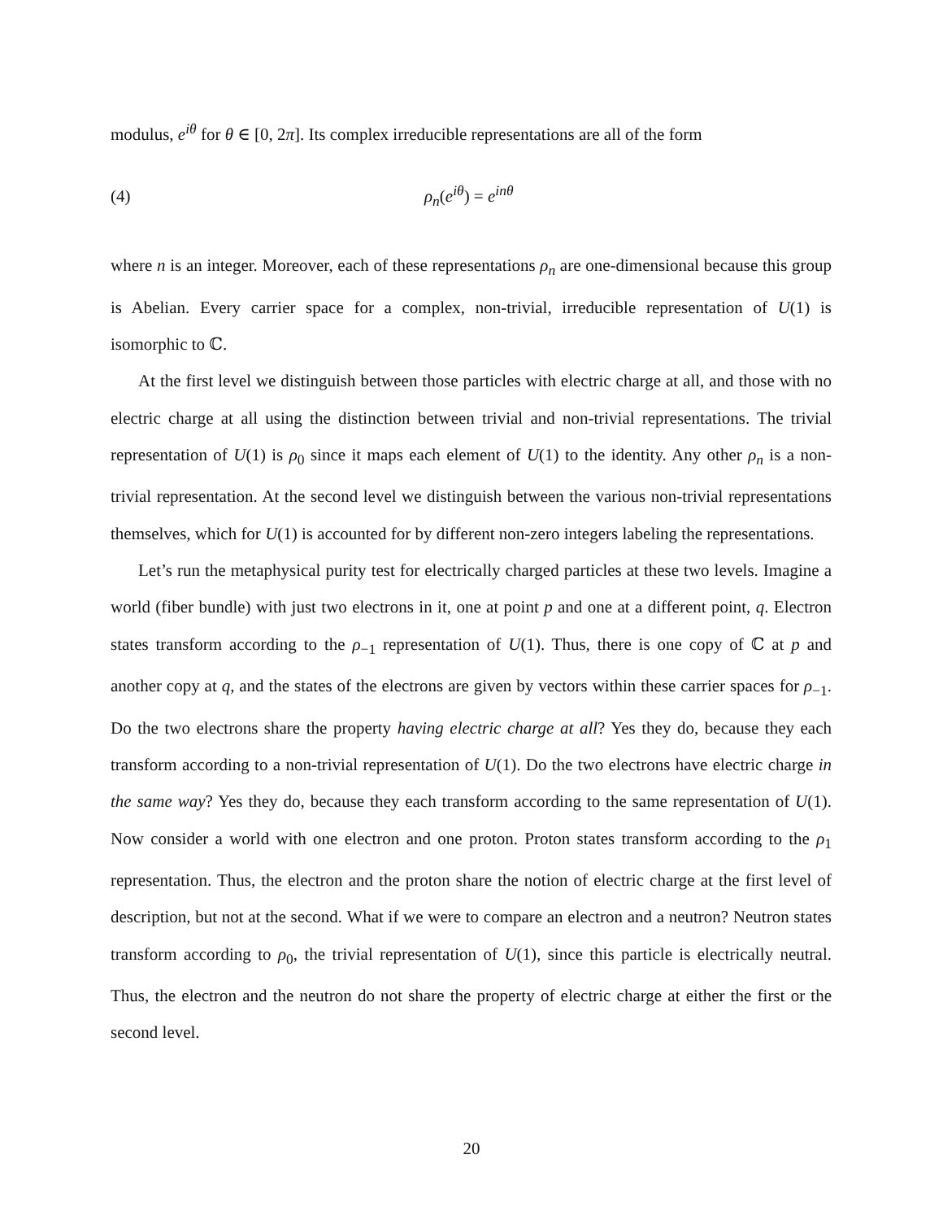modulus, e<sup>iθ</sup> for θ ∈ [0, 2π]. Its complex irreducible representations are all of the form
(4) ρ<sub>n</sub>(e<sup>iθ</sup>) = e<sup>inθ</sup>
where n is an integer. Moreover, each of these representations ρ<sub>n</sub> are one-dimensional because this group is Abelian. Every carrier space for a complex, non-trivial, irreducible representation of U(1) is isomorphic to ℂ.
At the first level we distinguish between those particles with electric charge at all, and those with no electric charge at all using the distinction between trivial and non-trivial representations. The trivial representation of U(1) is ρ<sub>0</sub> since it maps each element of U(1) to the identity. Any other ρ<sub>n</sub> is a non-trivial representation. At the second level we distinguish between the various non-trivial representations themselves, which for U(1) is accounted for by different non-zero integers labeling the representations.
Let’s run the metaphysical purity test for electrically charged particles at these two levels. Imagine a world (fiber bundle) with just two electrons in it, one at point p and one at a different point, q. Electron states transform according to the ρ<sub>−1</sub> representation of U(1). Thus, there is one copy of ℂ at p and another copy at q, and the states of the electrons are given by vectors within these carrier spaces for ρ<sub>−1</sub>. Do the two electrons share the property having electric charge at all? Yes they do, because they each transform according to a non-trivial representation of U(1). Do the two electrons have electric charge in the same way? Yes they do, because they each transform according to the same representation of U(1). Now consider a world with one electron and one proton. Proton states transform according to the ρ<sub>1</sub> representation. Thus, the electron and the proton share the notion of electric charge at the first level of description, but not at the second. What if we were to compare an electron and a neutron? Neutron states transform according to ρ<sub>0</sub>, the trivial representation of U(1), since this particle is electrically neutral. Thus, the electron and the neutron do not share the property of electric charge at either the first or the second level.
20